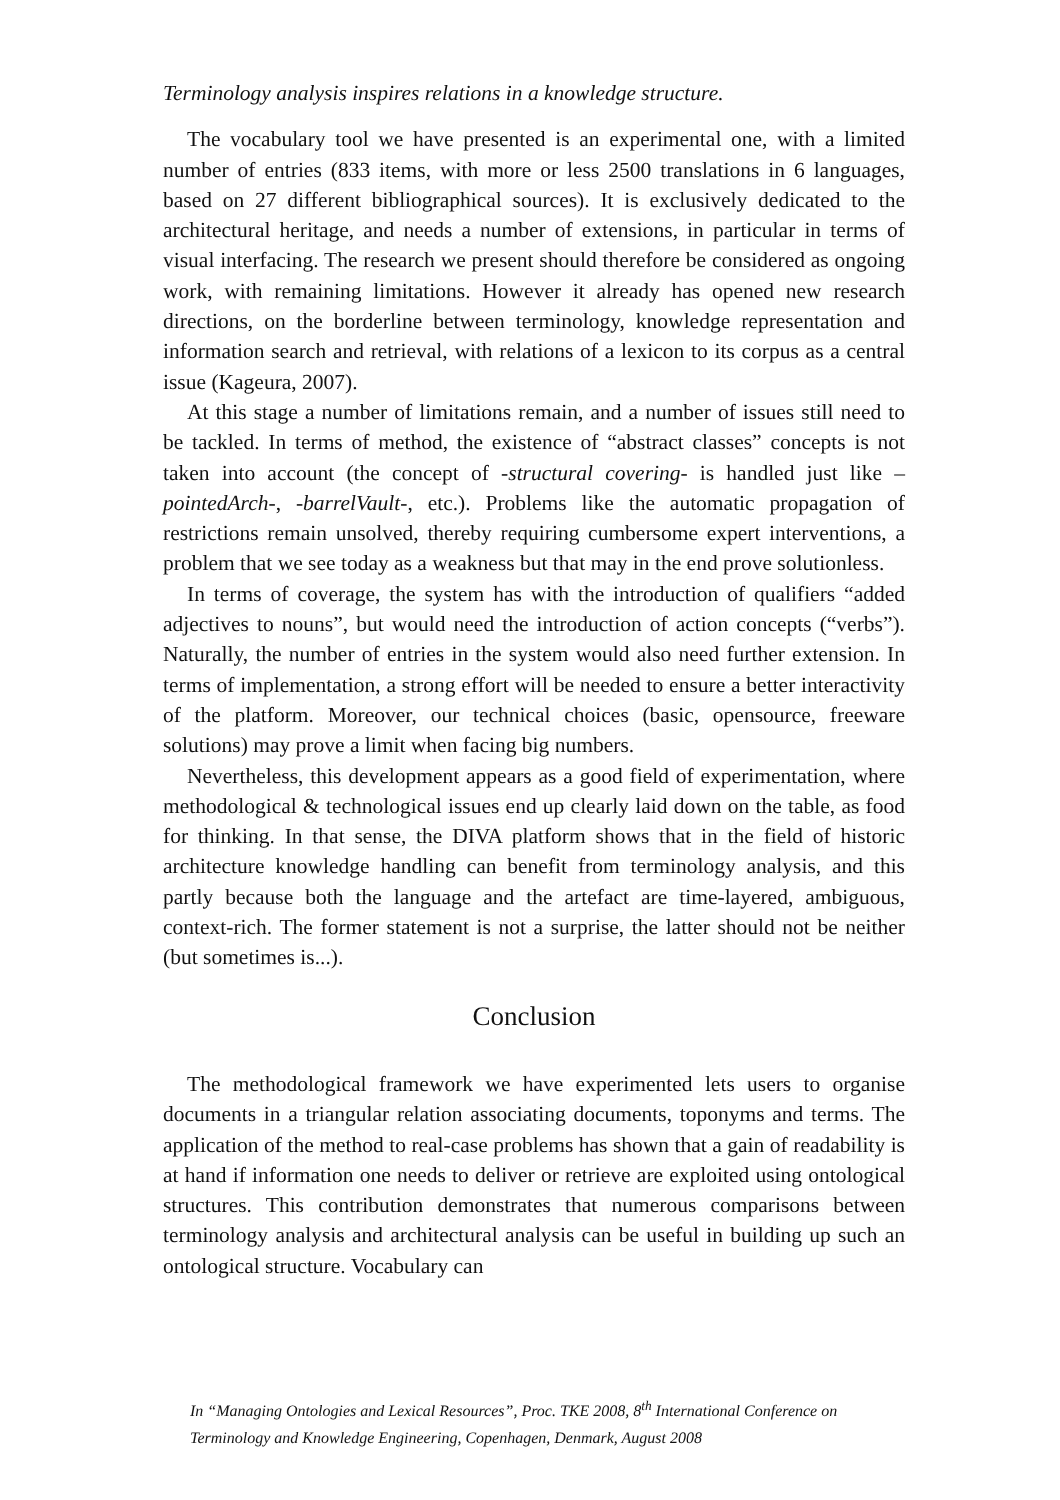Terminology analysis inspires relations in a knowledge structure.
The vocabulary tool we have presented is an experimental one, with a limited number of entries (833 items, with more or less 2500 translations in 6 languages, based on 27 different bibliographical sources). It is exclusively dedicated to the architectural heritage, and needs a number of extensions, in particular in terms of visual interfacing. The research we present should therefore be considered as ongoing work, with remaining limitations. However it already has opened new research directions, on the borderline between terminology, knowledge representation and information search and retrieval, with relations of a lexicon to its corpus as a central issue (Kageura, 2007).
At this stage a number of limitations remain, and a number of issues still need to be tackled. In terms of method, the existence of “abstract classes” concepts is not taken into account (the concept of -structural covering- is handled just like –pointedArch-, -barrelVault-, etc.). Problems like the automatic propagation of restrictions remain unsolved, thereby requiring cumbersome expert interventions, a problem that we see today as a weakness but that may in the end prove solutionless.
In terms of coverage, the system has with the introduction of qualifiers “added adjectives to nouns”, but would need the introduction of action concepts (“verbs”). Naturally, the number of entries in the system would also need further extension. In terms of implementation, a strong effort will be needed to ensure a better interactivity of the platform. Moreover, our technical choices (basic, opensource, freeware solutions) may prove a limit when facing big numbers.
Nevertheless, this development appears as a good field of experimentation, where methodological & technological issues end up clearly laid down on the table, as food for thinking. In that sense, the DIVA platform shows that in the field of historic architecture knowledge handling can benefit from terminology analysis, and this partly because both the language and the artefact are time-layered, ambiguous, context-rich. The former statement is not a surprise, the latter should not be neither (but sometimes is...).
Conclusion
The methodological framework we have experimented lets users to organise documents in a triangular relation associating documents, toponyms and terms. The application of the method to real-case problems has shown that a gain of readability is at hand if information one needs to deliver or retrieve are exploited using ontological structures. This contribution demonstrates that numerous comparisons between terminology analysis and architectural analysis can be useful in building up such an ontological structure. Vocabulary can
In “Managing Ontologies and Lexical Resources”, Proc. TKE 2008, 8<sup>th</sup> International Conference on Terminology and Knowledge Engineering, Copenhagen, Denmark, August 2008